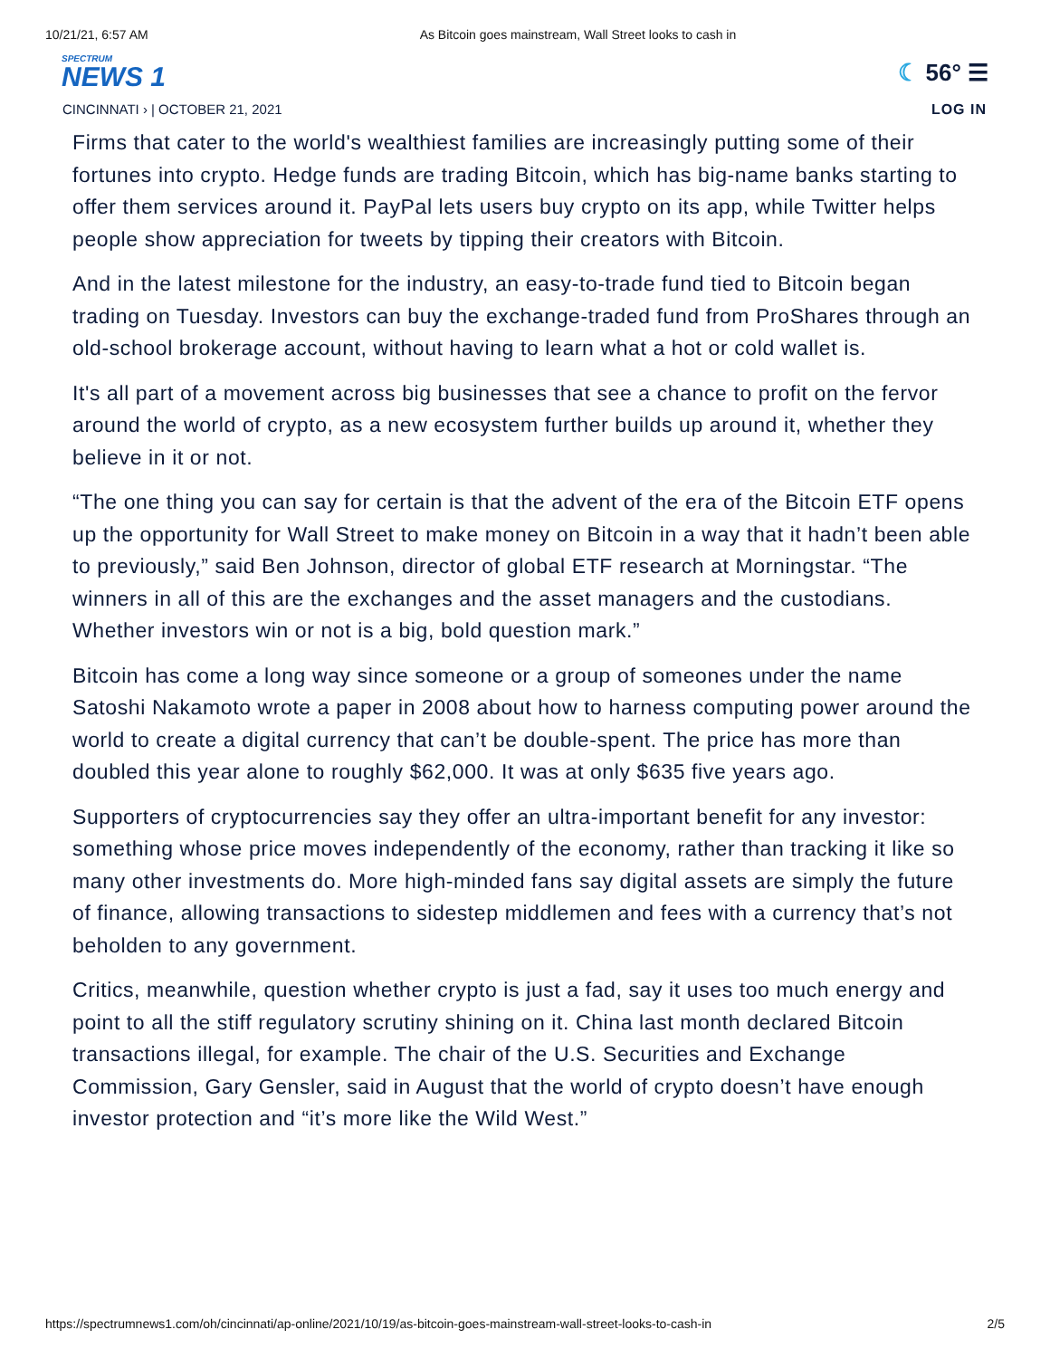10/21/21, 6:57 AM As Bitcoin goes mainstream, Wall Street looks to cash in
SPECTRUM
NEWS 1
☾ 56° ☰
CINCINNATI › | OCTOBER 21, 2021 LOG IN
Firms that cater to the world's wealthiest families are increasingly putting some of their fortunes into crypto. Hedge funds are trading Bitcoin, which has big-name banks starting to offer them services around it. PayPal lets users buy crypto on its app, while Twitter helps people show appreciation for tweets by tipping their creators with Bitcoin.
And in the latest milestone for the industry, an easy-to-trade fund tied to Bitcoin began trading on Tuesday. Investors can buy the exchange-traded fund from ProShares through an old-school brokerage account, without having to learn what a hot or cold wallet is.
It's all part of a movement across big businesses that see a chance to profit on the fervor around the world of crypto, as a new ecosystem further builds up around it, whether they believe in it or not.
“The one thing you can say for certain is that the advent of the era of the Bitcoin ETF opens up the opportunity for Wall Street to make money on Bitcoin in a way that it hadn’t been able to previously,” said Ben Johnson, director of global ETF research at Morningstar. “The winners in all of this are the exchanges and the asset managers and the custodians. Whether investors win or not is a big, bold question mark.”
Bitcoin has come a long way since someone or a group of someones under the name Satoshi Nakamoto wrote a paper in 2008 about how to harness computing power around the world to create a digital currency that can’t be double-spent. The price has more than doubled this year alone to roughly $62,000. It was at only $635 five years ago.
Supporters of cryptocurrencies say they offer an ultra-important benefit for any investor: something whose price moves independently of the economy, rather than tracking it like so many other investments do. More high-minded fans say digital assets are simply the future of finance, allowing transactions to sidestep middlemen and fees with a currency that’s not beholden to any government.
Critics, meanwhile, question whether crypto is just a fad, say it uses too much energy and point to all the stiff regulatory scrutiny shining on it. China last month declared Bitcoin transactions illegal, for example. The chair of the U.S. Securities and Exchange Commission, Gary Gensler, said in August that the world of crypto doesn’t have enough investor protection and “it’s more like the Wild West.”
https://spectrumnews1.com/oh/cincinnati/ap-online/2021/10/19/as-bitcoin-goes-mainstream-wall-street-looks-to-cash-in 2/5